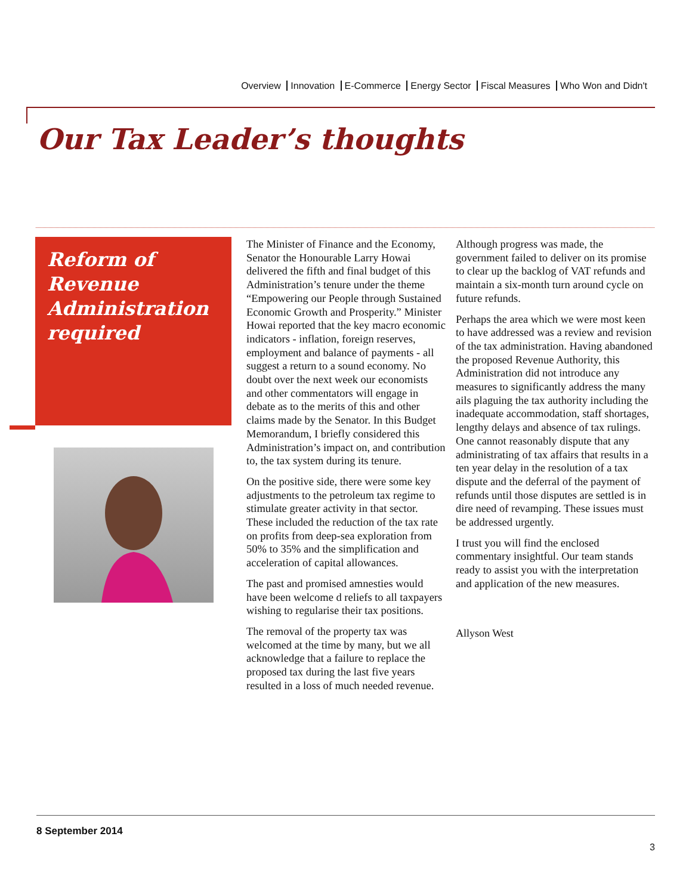Overview Innovation E-Commerce Energy Sector Fiscal Measures Who Won and Didn't
Our Tax Leader’s thoughts
Reform of Revenue Administration required
The Minister of Finance and the Economy, Senator the Honourable Larry Howai delivered the fifth and final budget of this Administration’s tenure under the theme “Empowering our People through Sustained Economic Growth and Prosperity.” Minister Howai reported that the key macro economic indicators - inflation, foreign reserves, employment and balance of payments - all suggest a return to a sound economy. No doubt over the next week our economists and other commentators will engage in debate as to the merits of this and other claims made by the Senator. In this Budget Memorandum, I briefly considered this Administration’s impact on, and contribution to, the tax system during its tenure.
On the positive side, there were some key adjustments to the petroleum tax regime to stimulate greater activity in that sector. These included the reduction of the tax rate on profits from deep-sea exploration from 50% to 35% and the simplification and acceleration of capital allowances.
The past and promised amnesties would have been welcome d reliefs to all taxpayers wishing to regularise their tax positions.
The removal of the property tax was welcomed at the time by many, but we all acknowledge that a failure to replace the proposed tax during the last five years resulted in a loss of much needed revenue.
Although progress was made, the government failed to deliver on its promise to clear up the backlog of VAT refunds and maintain a six-month turn around cycle on future refunds.
Perhaps the area which we were most keen to have addressed was a review and revision of the tax administration. Having abandoned the proposed Revenue Authority, this Administration did not introduce any measures to significantly address the many ails plaguing the tax authority including the inadequate accommodation, staff shortages, lengthy delays and absence of tax rulings. One cannot reasonably dispute that any administrating of tax affairs that results in a ten year delay in the resolution of a tax dispute and the deferral of the payment of refunds until those disputes are settled is in dire need of revamping. These issues must be addressed urgently.
I trust you will find the enclosed commentary insightful. Our team stands ready to assist you with the interpretation and application of the new measures.
Allyson West
8 September 2014
3